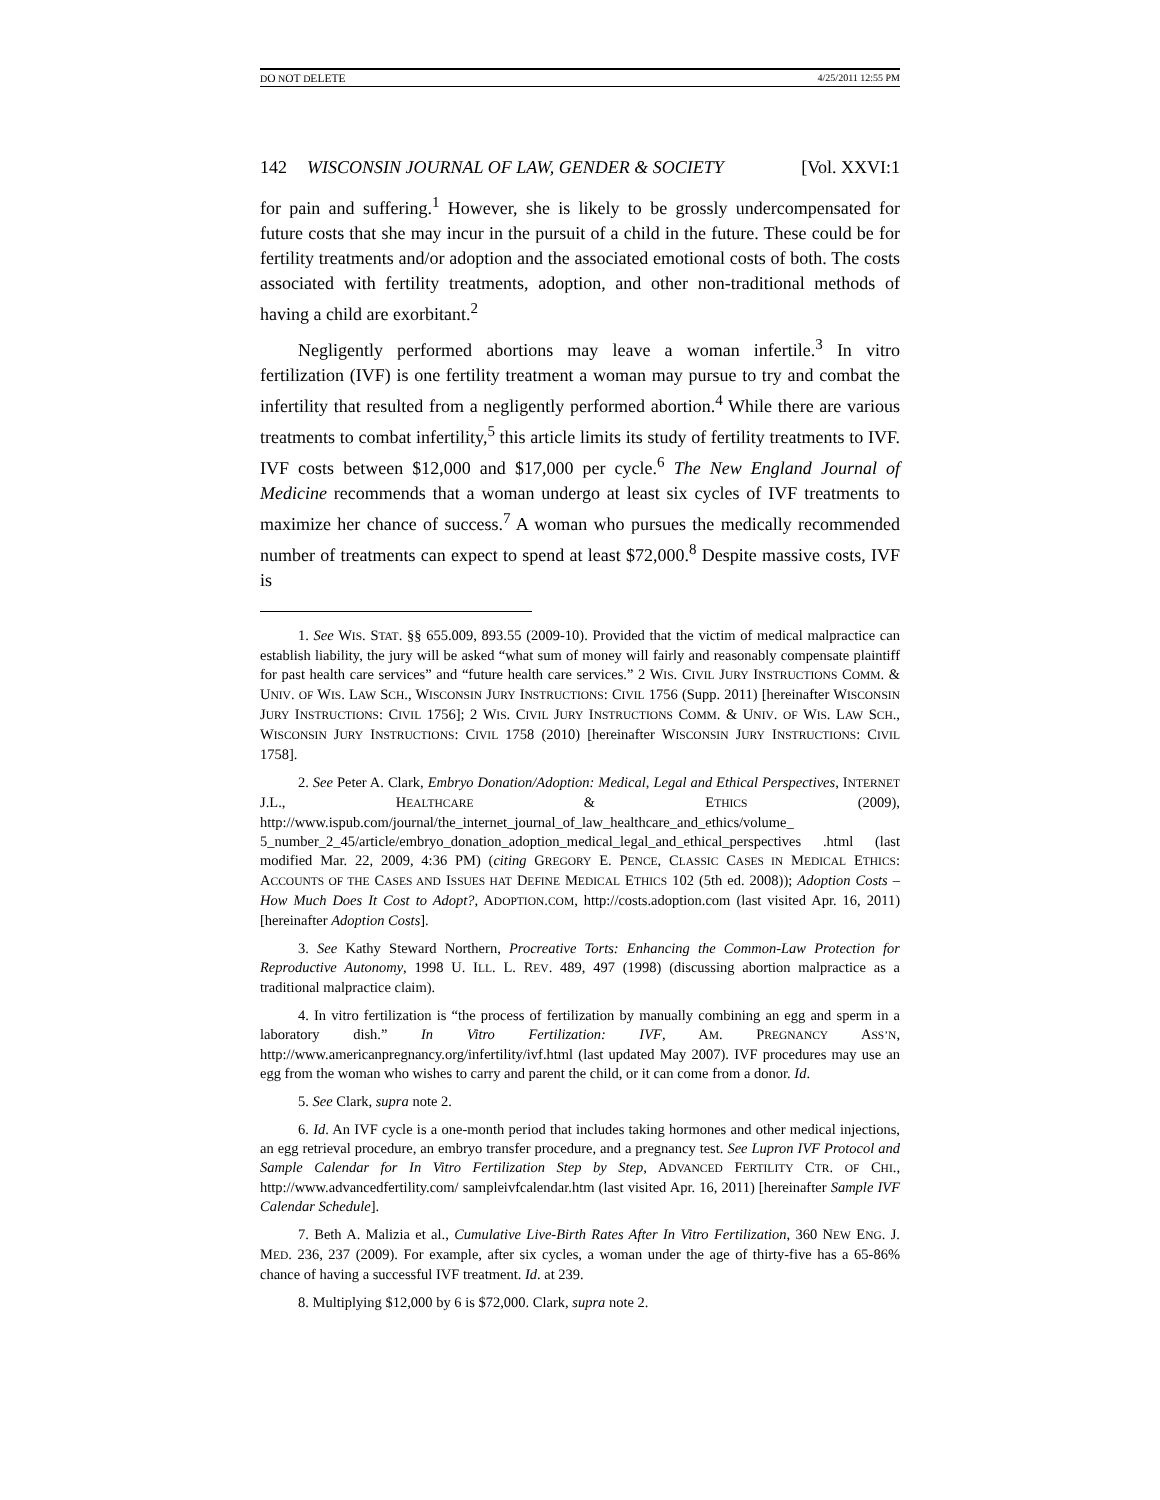DO NOT DELETE 4/25/2011 12:55 PM
142 WISCONSIN JOURNAL OF LAW, GENDER & SOCIETY [Vol. XXVI:1
for pain and suffering.<sup>1</sup> However, she is likely to be grossly undercompensated for future costs that she may incur in the pursuit of a child in the future. These could be for fertility treatments and/or adoption and the associated emotional costs of both. The costs associated with fertility treatments, adoption, and other non-traditional methods of having a child are exorbitant.<sup>2</sup>
Negligently performed abortions may leave a woman infertile.<sup>3</sup> In vitro fertilization (IVF) is one fertility treatment a woman may pursue to try and combat the infertility that resulted from a negligently performed abortion.<sup>4</sup> While there are various treatments to combat infertility,<sup>5</sup> this article limits its study of fertility treatments to IVF. IVF costs between $12,000 and $17,000 per cycle.<sup>6</sup> The New England Journal of Medicine recommends that a woman undergo at least six cycles of IVF treatments to maximize her chance of success.<sup>7</sup> A woman who pursues the medically recommended number of treatments can expect to spend at least $72,000.<sup>8</sup> Despite massive costs, IVF is
1. See WIS. STAT. §§ 655.009, 893.55 (2009-10). Provided that the victim of medical malpractice can establish liability, the jury will be asked “what sum of money will fairly and reasonably compensate plaintiff for past health care services” and “future health care services.” 2 WIS. CIVIL JURY INSTRUCTIONS COMM. & UNIV. OF WIS. LAW SCH., WISCONSIN JURY INSTRUCTIONS: CIVIL 1756 (Supp. 2011) [hereinafter WISCONSIN JURY INSTRUCTIONS: CIVIL 1756]; 2 WIS. CIVIL JURY INSTRUCTIONS COMM. & UNIV. OF WIS. LAW SCH., WISCONSIN JURY INSTRUCTIONS: CIVIL 1758 (2010) [hereinafter WISCONSIN JURY INSTRUCTIONS: CIVIL 1758].
2. See Peter A. Clark, Embryo Donation/Adoption: Medical, Legal and Ethical Perspectives, INTERNET J.L., HEALTHCARE & ETHICS (2009), http://www.ispub.com/journal/the_internet_journal_of_law_healthcare_and_ethics/volume_ 5_number_2_45/article/embryo_donation_adoption_medical_legal_and_ethical_perspectives .html (last modified Mar. 22, 2009, 4:36 PM) (citing GREGORY E. PENCE, CLASSIC CASES IN MEDICAL ETHICS: ACCOUNTS OF THE CASES AND ISSUES HAT DEFINE MEDICAL ETHICS 102 (5th ed. 2008)); Adoption Costs – How Much Does It Cost to Adopt?, ADOPTION.COM, http://costs.adoption.com (last visited Apr. 16, 2011) [hereinafter Adoption Costs].
3. See Kathy Steward Northern, Procreative Torts: Enhancing the Common-Law Protection for Reproductive Autonomy, 1998 U. ILL. L. REV. 489, 497 (1998) (discussing abortion malpractice as a traditional malpractice claim).
4. In vitro fertilization is “the process of fertilization by manually combining an egg and sperm in a laboratory dish.” In Vitro Fertilization: IVF, AM. PREGNANCY ASS’N, http://www.americanpregnancy.org/infertility/ivf.html (last updated May 2007). IVF procedures may use an egg from the woman who wishes to carry and parent the child, or it can come from a donor. Id.
5. See Clark, supra note 2.
6. Id. An IVF cycle is a one-month period that includes taking hormones and other medical injections, an egg retrieval procedure, an embryo transfer procedure, and a pregnancy test. See Lupron IVF Protocol and Sample Calendar for In Vitro Fertilization Step by Step, ADVANCED FERTILITY CTR. OF CHI., http://www.advancedfertility.com/ sampleivfcalendar.htm (last visited Apr. 16, 2011) [hereinafter Sample IVF Calendar Schedule].
7. Beth A. Malizia et al., Cumulative Live-Birth Rates After In Vitro Fertilization, 360 NEW ENG. J. MED. 236, 237 (2009). For example, after six cycles, a woman under the age of thirty-five has a 65-86% chance of having a successful IVF treatment. Id. at 239.
8. Multiplying $12,000 by 6 is $72,000. Clark, supra note 2.